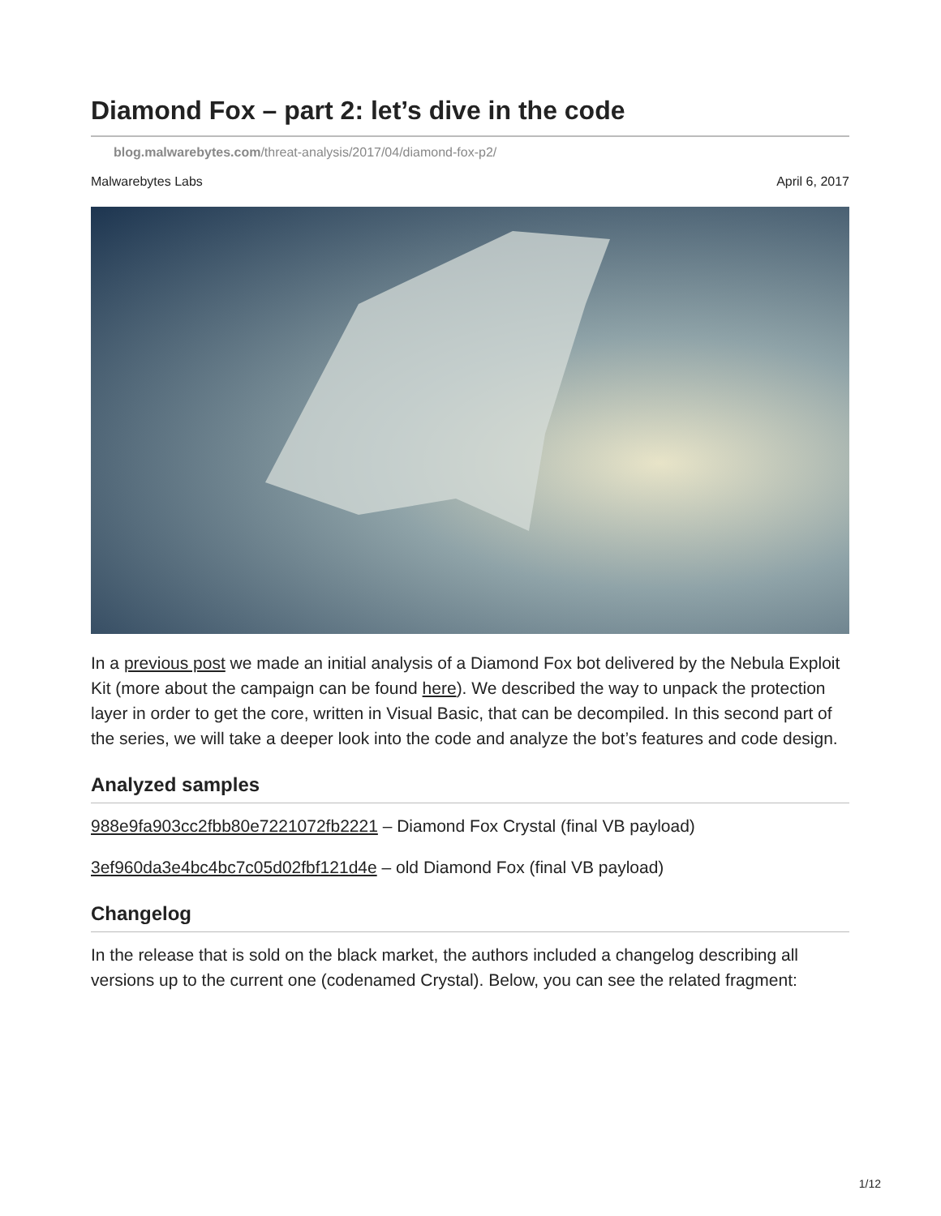Diamond Fox – part 2: let’s dive in the code
blog.malwarebytes.com/threat-analysis/2017/04/diamond-fox-p2/
Malwarebytes Labs April 6, 2017
In a previous post we made an initial analysis of a Diamond Fox bot delivered by the Nebula Exploit Kit (more about the campaign can be found here). We described the way to unpack the protection layer in order to get the core, written in Visual Basic, that can be decompiled. In this second part of the series, we will take a deeper look into the code and analyze the bot’s features and code design.
Analyzed samples
988e9fa903cc2fbb80e7221072fb2221 – Diamond Fox Crystal (final VB payload)
3ef960da3e4bc4bc7c05d02fbf121d4e – old Diamond Fox (final VB payload)
Changelog
In the release that is sold on the black market, the authors included a changelog describing all versions up to the current one (codenamed Crystal). Below, you can see the related fragment:
1/12